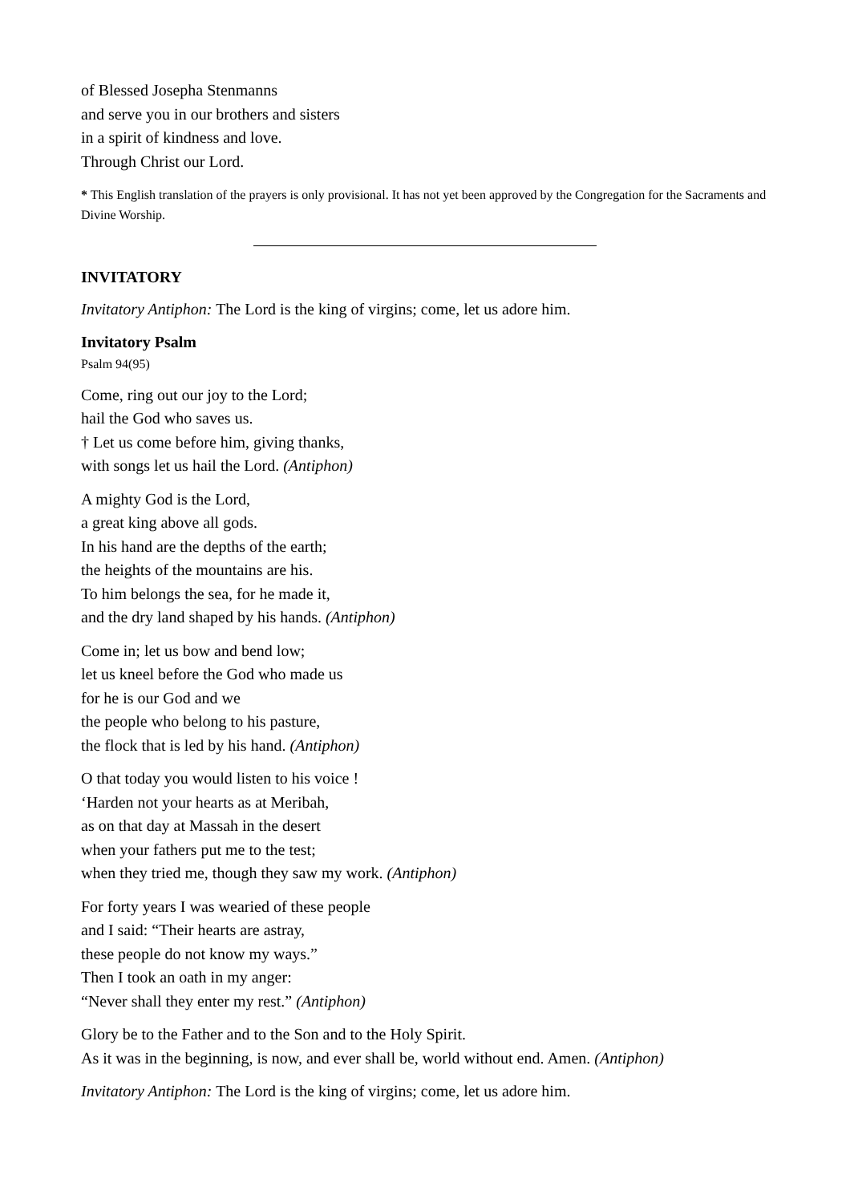of Blessed Josepha Stenmanns
and serve you in our brothers and sisters
in a spirit of kindness and love.
Through Christ our Lord.
* This English translation of the prayers is only provisional. It has not yet been approved by the Congregation for the Sacraments and Divine Worship.
INVITATORY
Invitatory Antiphon: The Lord is the king of virgins; come, let us adore him.
Invitatory Psalm
Psalm 94(95)
Come, ring out our joy to the Lord;
hail the God who saves us.
† Let us come before him, giving thanks,
with songs let us hail the Lord. (Antiphon)
A mighty God is the Lord,
a great king above all gods.
In his hand are the depths of the earth;
the heights of the mountains are his.
To him belongs the sea, for he made it,
and the dry land shaped by his hands. (Antiphon)
Come in; let us bow and bend low;
let us kneel before the God who made us
for he is our God and we
the people who belong to his pasture,
the flock that is led by his hand. (Antiphon)
O that today you would listen to his voice !
‘Harden not your hearts as at Meribah,
as on that day at Massah in the desert
when your fathers put me to the test;
when they tried me, though they saw my work. (Antiphon)
For forty years I was wearied of these people
and I said: “Their hearts are astray,
these people do not know my ways.”
Then I took an oath in my anger:
“Never shall they enter my rest.” (Antiphon)
Glory be to the Father and to the Son and to the Holy Spirit.
As it was in the beginning, is now, and ever shall be, world without end. Amen. (Antiphon)
Invitatory Antiphon: The Lord is the king of virgins; come, let us adore him.